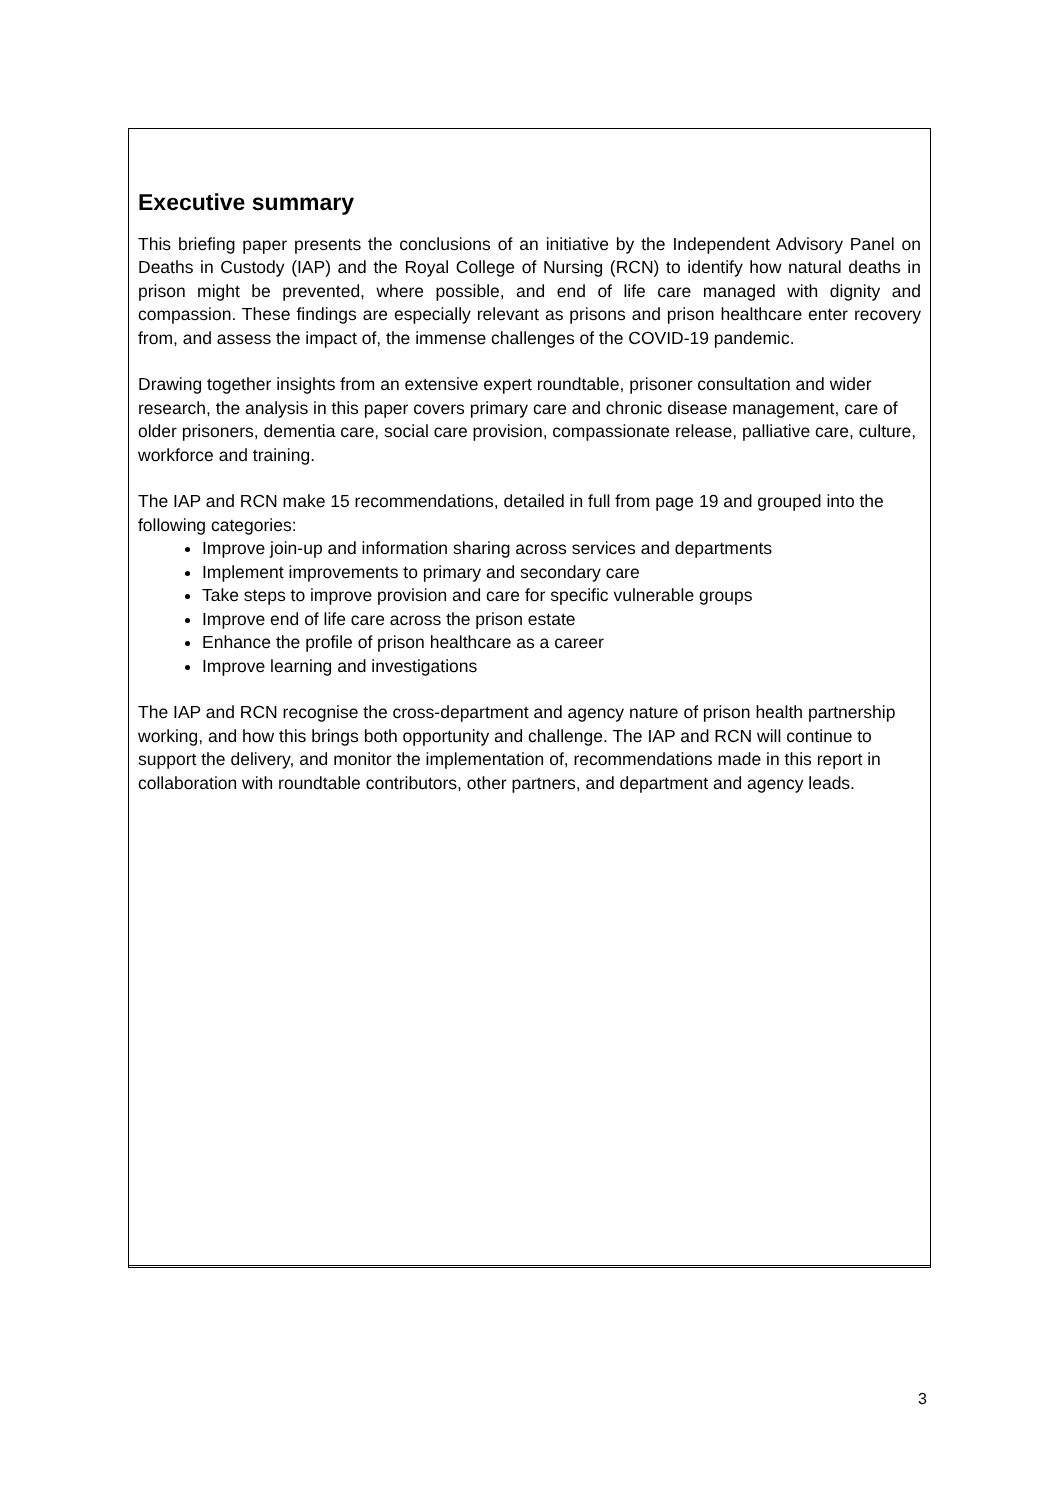Executive summary
This briefing paper presents the conclusions of an initiative by the Independent Advisory Panel on Deaths in Custody (IAP) and the Royal College of Nursing (RCN) to identify how natural deaths in prison might be prevented, where possible, and end of life care managed with dignity and compassion. These findings are especially relevant as prisons and prison healthcare enter recovery from, and assess the impact of, the immense challenges of the COVID-19 pandemic.
Drawing together insights from an extensive expert roundtable, prisoner consultation and wider research, the analysis in this paper covers primary care and chronic disease management, care of older prisoners, dementia care, social care provision, compassionate release, palliative care, culture, workforce and training.
The IAP and RCN make 15 recommendations, detailed in full from page 19 and grouped into the following categories:
Improve join-up and information sharing across services and departments
Implement improvements to primary and secondary care
Take steps to improve provision and care for specific vulnerable groups
Improve end of life care across the prison estate
Enhance the profile of prison healthcare as a career
Improve learning and investigations
The IAP and RCN recognise the cross-department and agency nature of prison health partnership working, and how this brings both opportunity and challenge. The IAP and RCN will continue to support the delivery, and monitor the implementation of, recommendations made in this report in collaboration with roundtable contributors, other partners, and department and agency leads.
3